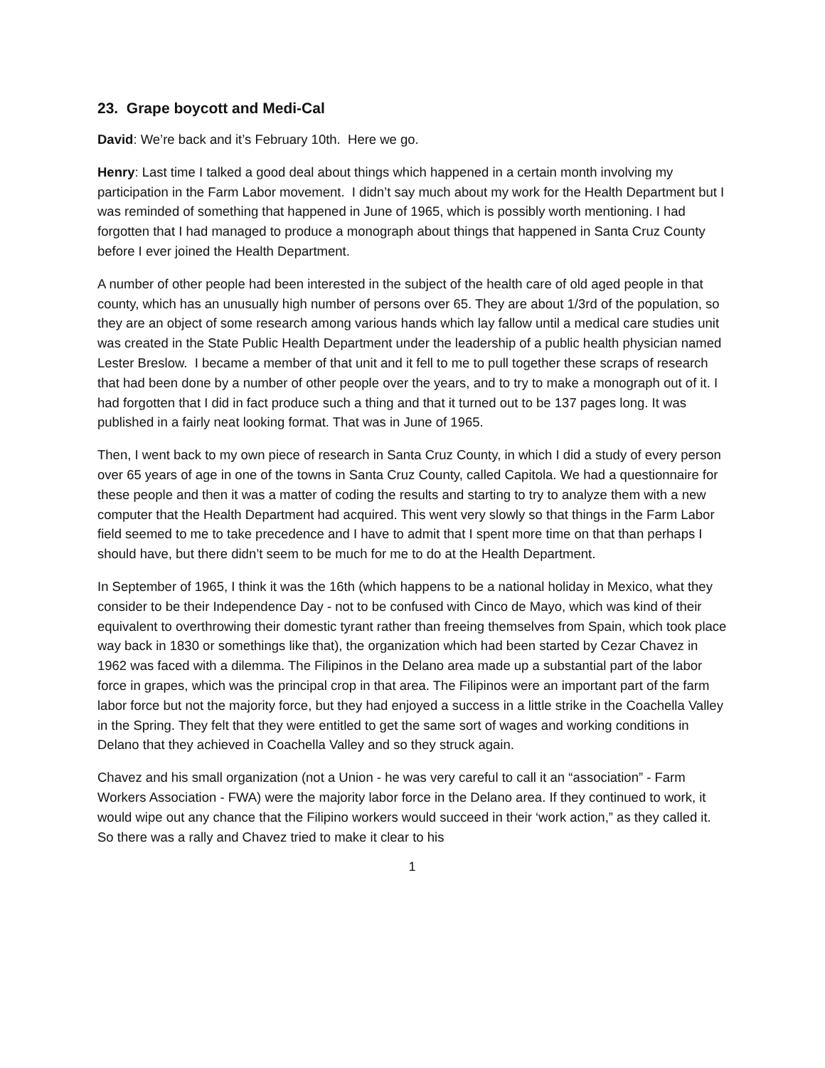23. Grape boycott and Medi-Cal
David: We’re back and it’s February 10th. Here we go.
Henry: Last time I talked a good deal about things which happened in a certain month involving my participation in the Farm Labor movement. I didn’t say much about my work for the Health Department but I was reminded of something that happened in June of 1965, which is possibly worth mentioning. I had forgotten that I had managed to produce a monograph about things that happened in Santa Cruz County before I ever joined the Health Department.
A number of other people had been interested in the subject of the health care of old aged people in that county, which has an unusually high number of persons over 65. They are about 1/3rd of the population, so they are an object of some research among various hands which lay fallow until a medical care studies unit was created in the State Public Health Department under the leadership of a public health physician named Lester Breslow. I became a member of that unit and it fell to me to pull together these scraps of research that had been done by a number of other people over the years, and to try to make a monograph out of it. I had forgotten that I did in fact produce such a thing and that it turned out to be 137 pages long. It was published in a fairly neat looking format. That was in June of 1965.
Then, I went back to my own piece of research in Santa Cruz County, in which I did a study of every person over 65 years of age in one of the towns in Santa Cruz County, called Capitola. We had a questionnaire for these people and then it was a matter of coding the results and starting to try to analyze them with a new computer that the Health Department had acquired. This went very slowly so that things in the Farm Labor field seemed to me to take precedence and I have to admit that I spent more time on that than perhaps I should have, but there didn’t seem to be much for me to do at the Health Department.
In September of 1965, I think it was the 16th (which happens to be a national holiday in Mexico, what they consider to be their Independence Day - not to be confused with Cinco de Mayo, which was kind of their equivalent to overthrowing their domestic tyrant rather than freeing themselves from Spain, which took place way back in 1830 or somethings like that), the organization which had been started by Cezar Chavez in 1962 was faced with a dilemma. The Filipinos in the Delano area made up a substantial part of the labor force in grapes, which was the principal crop in that area. The Filipinos were an important part of the farm labor force but not the majority force, but they had enjoyed a success in a little strike in the Coachella Valley in the Spring. They felt that they were entitled to get the same sort of wages and working conditions in Delano that they achieved in Coachella Valley and so they struck again.
Chavez and his small organization (not a Union - he was very careful to call it an “association” - Farm Workers Association - FWA) were the majority labor force in the Delano area. If they continued to work, it would wipe out any chance that the Filipino workers would succeed in their ‘work action,” as they called it. So there was a rally and Chavez tried to make it clear to his
1